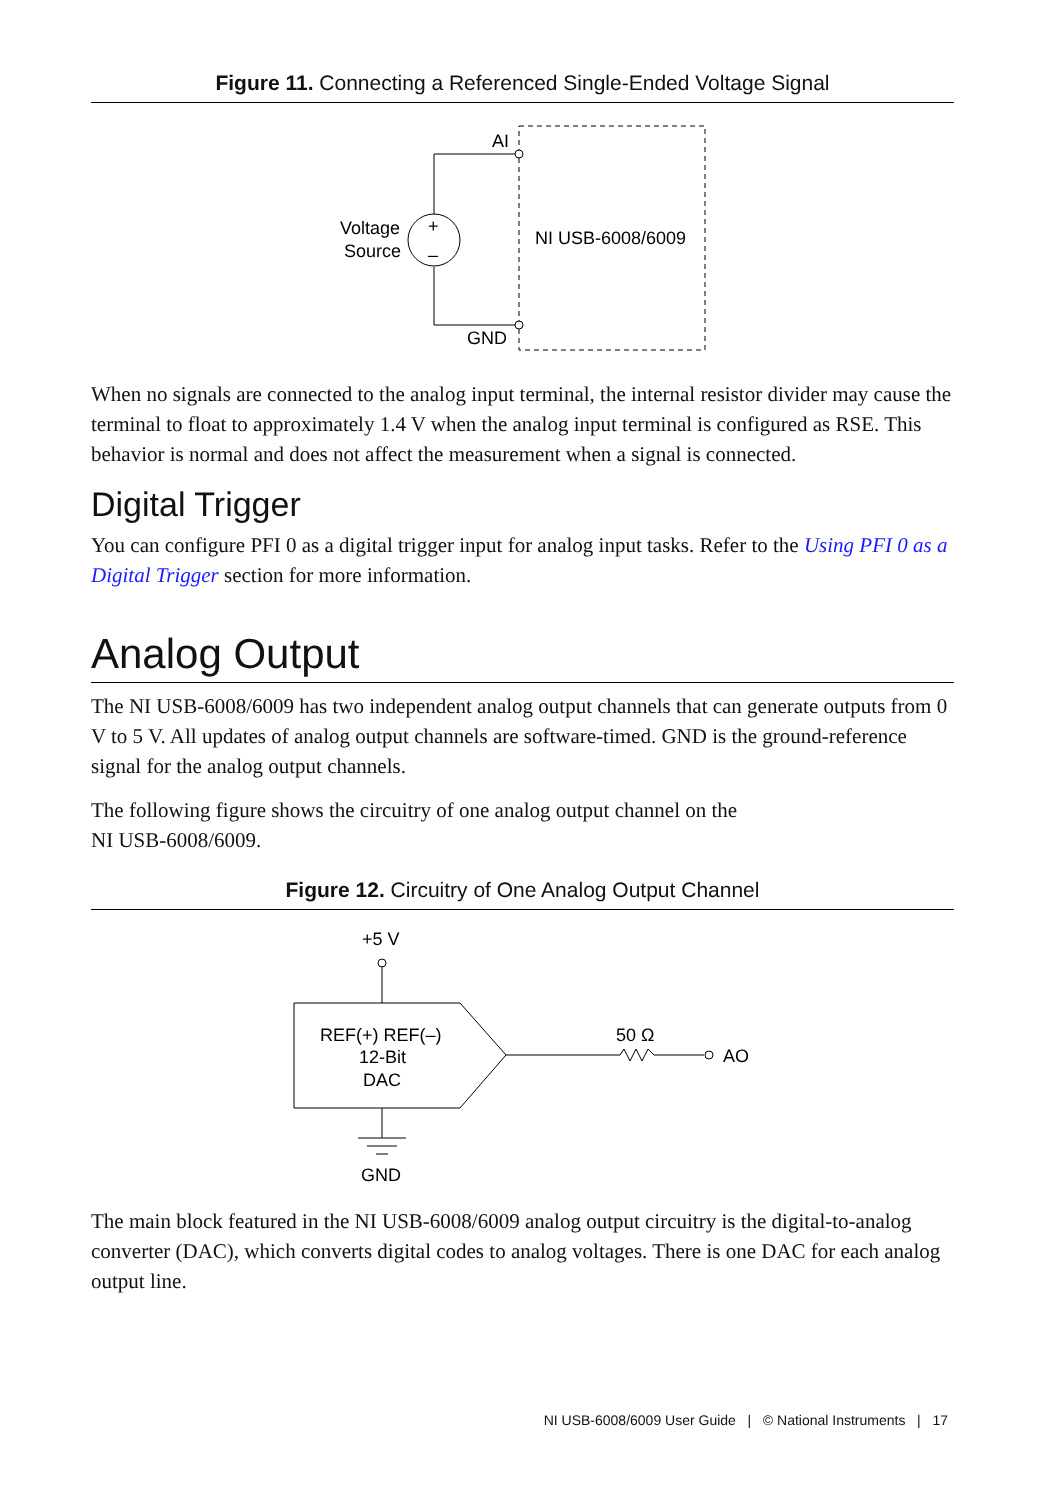Figure 11. Connecting a Referenced Single-Ended Voltage Signal
AI
GND
+
–
Voltage
Source
NI USB-6008/6009
When no signals are connected to the analog input terminal, the internal resistor divider may cause the terminal to float to approximately 1.4 V when the analog input terminal is configured as RSE. This behavior is normal and does not affect the measurement when a signal is connected.
Digital Trigger
You can configure PFI 0 as a digital trigger input for analog input tasks. Refer to the Using PFI 0 as a Digital Trigger section for more information.
Analog Output
The NI USB-6008/6009 has two independent analog output channels that can generate outputs from 0 V to 5 V. All updates of analog output channels are software-timed. GND is the ground-reference signal for the analog output channels.
The following figure shows the circuitry of one analog output channel on the
NI USB-6008/6009.
Figure 12. Circuitry of One Analog Output Channel
+5 V
REF(+) REF(–)
12-Bit
DAC
50 Ω
AO
GND
The main block featured in the NI USB-6008/6009 analog output circuitry is the digital-to-analog converter (DAC), which converts digital codes to analog voltages. There is one DAC for each analog output line.
NI USB-6008/6009 User Guide | © National Instruments | 17